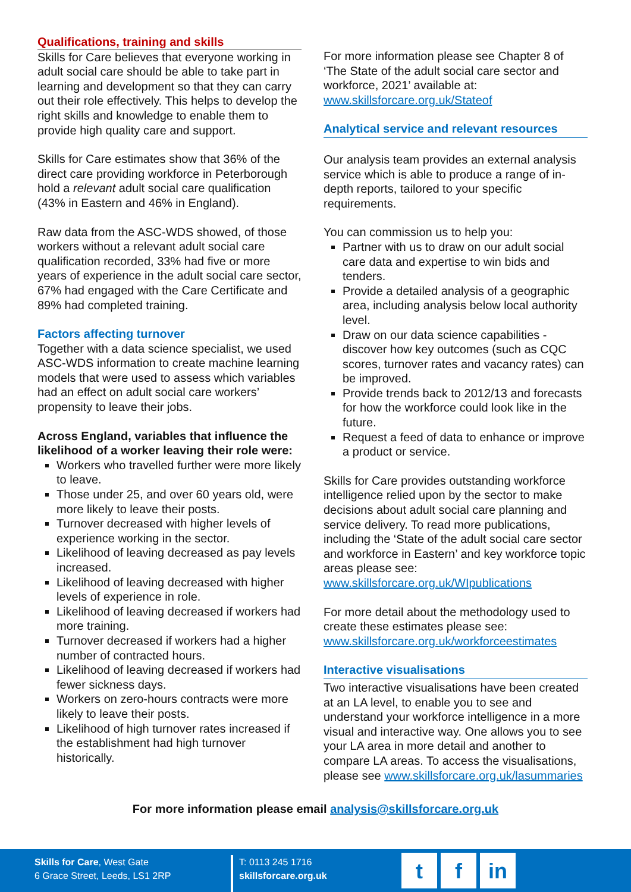Qualifications, training and skills
Skills for Care believes that everyone working in adult social care should be able to take part in learning and development so that they can carry out their role effectively. This helps to develop the right skills and knowledge to enable them to provide high quality care and support.
Skills for Care estimates show that 36% of the direct care providing workforce in Peterborough hold a relevant adult social care qualification (43% in Eastern and 46% in England).
Raw data from the ASC-WDS showed, of those workers without a relevant adult social care qualification recorded, 33% had five or more years of experience in the adult social care sector, 67% had engaged with the Care Certificate and 89% had completed training.
Factors affecting turnover
Together with a data science specialist, we used ASC-WDS information to create machine learning models that were used to assess which variables had an effect on adult social care workers’ propensity to leave their jobs.
Across England, variables that influence the likelihood of a worker leaving their role were:
Workers who travelled further were more likely to leave.
Those under 25, and over 60 years old, were more likely to leave their posts.
Turnover decreased with higher levels of experience working in the sector.
Likelihood of leaving decreased as pay levels increased.
Likelihood of leaving decreased with higher levels of experience in role.
Likelihood of leaving decreased if workers had more training.
Turnover decreased if workers had a higher number of contracted hours.
Likelihood of leaving decreased if workers had fewer sickness days.
Workers on zero-hours contracts were more likely to leave their posts.
Likelihood of high turnover rates increased if the establishment had high turnover historically.
For more information please see Chapter 8 of ‘The State of the adult social care sector and workforce, 2021’ available at: www.skillsforcare.org.uk/Stateof
Analytical service and relevant resources
Our analysis team provides an external analysis service which is able to produce a range of in-depth reports, tailored to your specific requirements.
You can commission us to help you:
Partner with us to draw on our adult social care data and expertise to win bids and tenders.
Provide a detailed analysis of a geographic area, including analysis below local authority level.
Draw on our data science capabilities - discover how key outcomes (such as CQC scores, turnover rates and vacancy rates) can be improved.
Provide trends back to 2012/13 and forecasts for how the workforce could look like in the future.
Request a feed of data to enhance or improve a product or service.
Skills for Care provides outstanding workforce intelligence relied upon by the sector to make decisions about adult social care planning and service delivery. To read more publications, including the ‘State of the adult social care sector and workforce in Eastern’ and key workforce topic areas please see: www.skillsforcare.org.uk/WIpublications
For more detail about the methodology used to create these estimates please see: www.skillsforcare.org.uk/workforceestimates
Interactive visualisations
Two interactive visualisations have been created at an LA level, to enable you to see and understand your workforce intelligence in a more visual and interactive way. One allows you to see your LA area in more detail and another to compare LA areas. To access the visualisations, please see www.skillsforcare.org.uk/lasummaries
For more information please email analysis@skillsforcare.org.uk
Skills for Care, West Gate
6 Grace Street, Leeds, LS1 2RP
T: 0113 245 1716
skillsforcare.org.uk
tf in